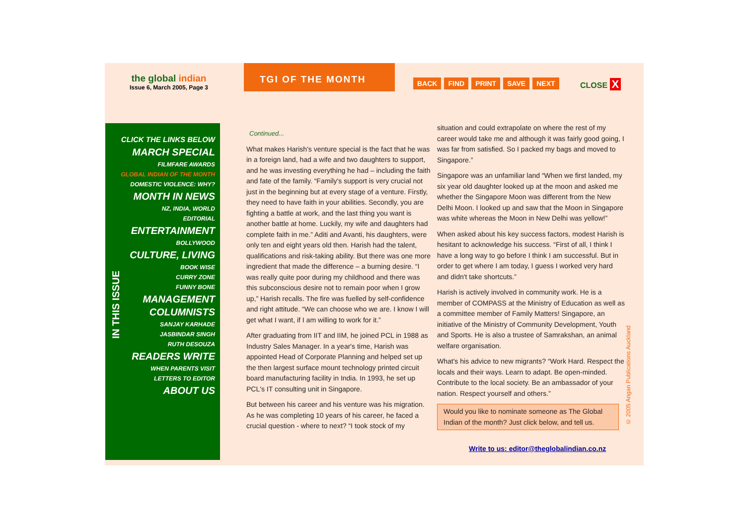the global indian
Issue 6, March 2005, Page 3
TGI OF THE MONTH
BACK FIND PRINT SAVE NEXT CLOSE X
CLICK THE LINKS BELOW
MARCH SPECIAL
FILMFARE AWARDS
GLOBAL INDIAN OF THE MONTH
DOMESTIC VIOLENCE: WHY?
MONTH IN NEWS
NZ, INDIA, WORLD
EDITORIAL
ENTERTAINMENT
BOLLYWOOD
CULTURE, LIVING
BOOK WISE
CURRY ZONE
FUNNY BONE
MANAGEMENT
COLUMNISTS
SANJAY KARHADE
JASBINDAR SINGH
RUTH DESOUZA
READERS WRITE
WHEN PARENTS VISIT
LETTERS TO EDITOR
ABOUT US
IN THIS ISSUE
Continued...
What makes Harish's venture special is the fact that he was in a foreign land, had a wife and two daughters to support, and he was investing everything he had – including the faith and fate of the family. “Family's support is very crucial not just in the beginning but at every stage of a venture. Firstly, they need to have faith in your abilities. Secondly, you are fighting a battle at work, and the last thing you want is another battle at home. Luckily, my wife and daughters had complete faith in me.” Aditi and Avanti, his daughters, were only ten and eight years old then. Harish had the talent, qualifications and risk-taking ability. But there was one more ingredient that made the difference – a burning desire. “I was really quite poor during my childhood and there was this subconscious desire not to remain poor when I grow up,” Harish recalls. The fire was fuelled by self-confidence and right attitude. “We can choose who we are. I know I will get what I want, if I am willing to work for it.”
After graduating from IIT and IIM, he joined PCL in 1988 as Industry Sales Manager. In a year's time, Harish was appointed Head of Corporate Planning and helped set up the then largest surface mount technology printed circuit board manufacturing facility in India. In 1993, he set up PCL's IT consulting unit in Singapore.
But between his career and his venture was his migration. As he was completing 10 years of his career, he faced a crucial question - where to next? “I took stock of my
situation and could extrapolate on where the rest of my career would take me and although it was fairly good going, I was far from satisfied. So I packed my bags and moved to Singapore.”
Singapore was an unfamiliar land “When we first landed, my six year old daughter looked up at the moon and asked me whether the Singapore Moon was different from the New Delhi Moon. I looked up and saw that the Moon in Singapore was white whereas the Moon in New Delhi was yellow!”
When asked about his key success factors, modest Harish is hesitant to acknowledge his success. “First of all, I think I have a long way to go before I think I am successful. But in order to get where I am today, I guess I worked very hard and didn't take shortcuts.”
Harish is actively involved in community work. He is a member of COMPASS at the Ministry of Education as well as a committee member of Family Matters! Singapore, an initiative of the Ministry of Community Development, Youth and Sports. He is also a trustee of Samrakshan, an animal welfare organisation.
What's his advice to new migrants? “Work Hard. Respect the locals and their ways. Learn to adapt. Be open-minded. Contribute to the local society. Be an ambassador of your nation. Respect yourself and others.”
Would you like to nominate someone as The Global Indian of the month? Just click below, and tell us.
© 2005 Angan Publications Auckland
Write to us: editor@theglobalindian.co.nz